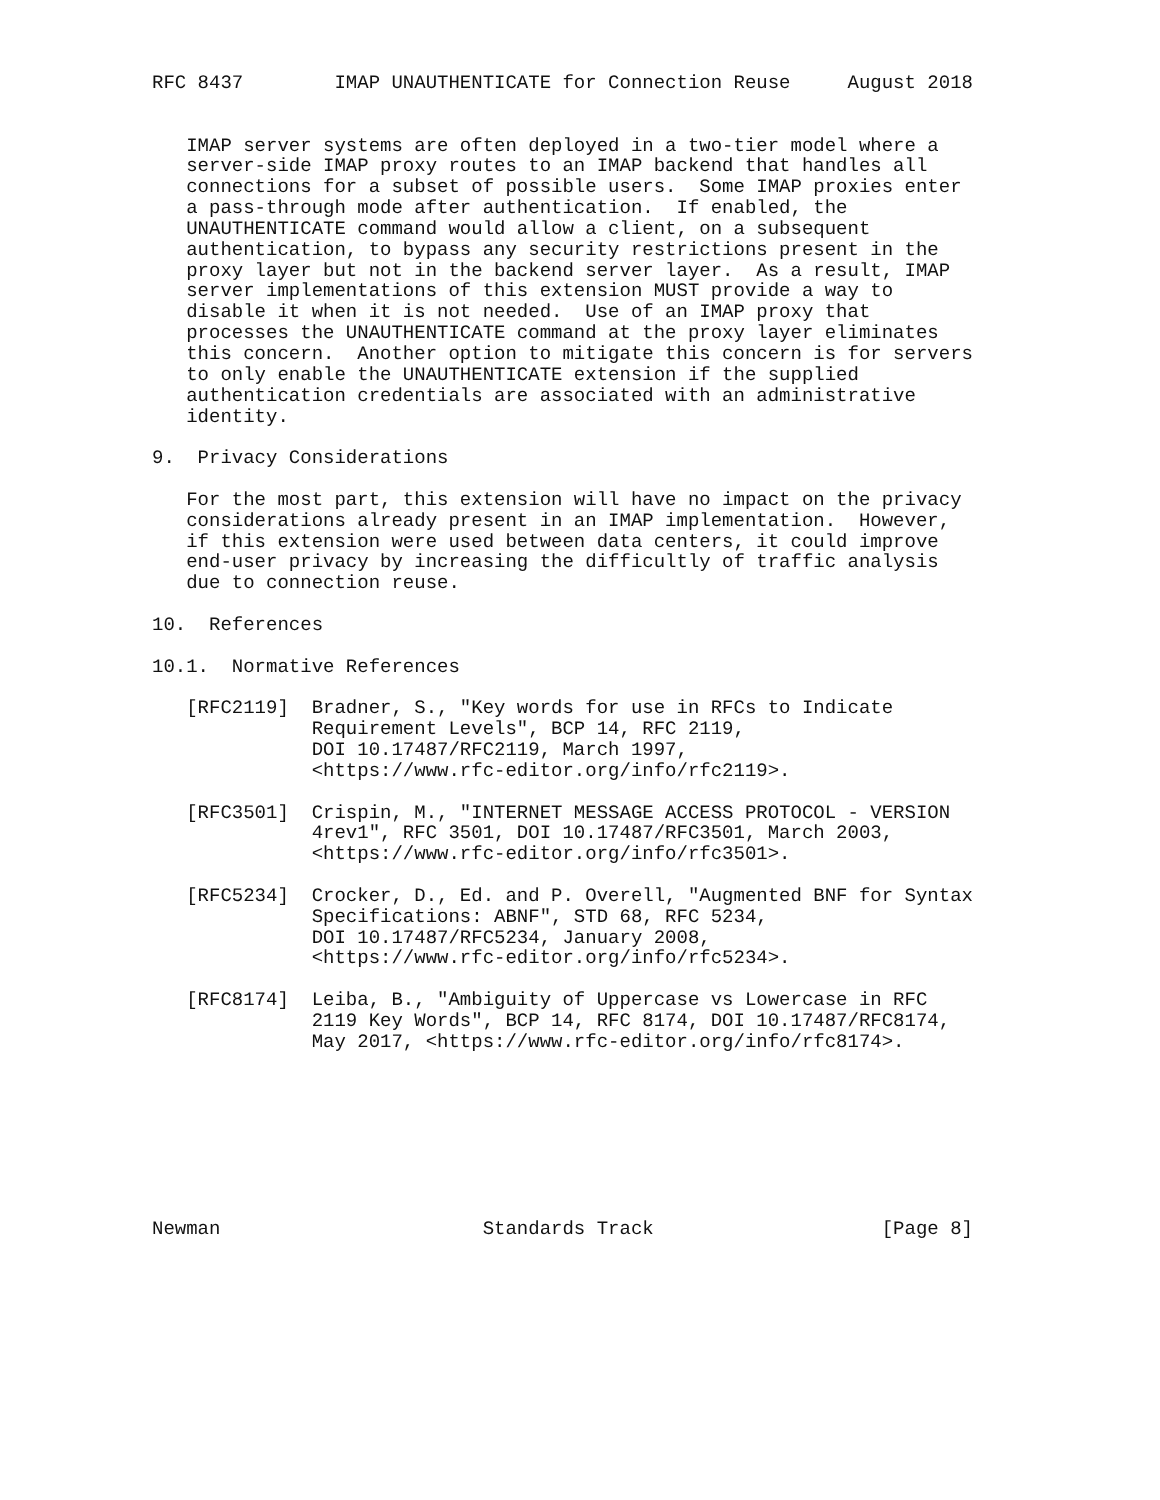RFC 8437        IMAP UNAUTHENTICATE for Connection Reuse     August 2018


   IMAP server systems are often deployed in a two-tier model where a
   server-side IMAP proxy routes to an IMAP backend that handles all
   connections for a subset of possible users.  Some IMAP proxies enter
   a pass-through mode after authentication.  If enabled, the
   UNAUTHENTICATE command would allow a client, on a subsequent
   authentication, to bypass any security restrictions present in the
   proxy layer but not in the backend server layer.  As a result, IMAP
   server implementations of this extension MUST provide a way to
   disable it when it is not needed.  Use of an IMAP proxy that
   processes the UNAUTHENTICATE command at the proxy layer eliminates
   this concern.  Another option to mitigate this concern is for servers
   to only enable the UNAUTHENTICATE extension if the supplied
   authentication credentials are associated with an administrative
   identity.

9.  Privacy Considerations

   For the most part, this extension will have no impact on the privacy
   considerations already present in an IMAP implementation.  However,
   if this extension were used between data centers, it could improve
   end-user privacy by increasing the difficultly of traffic analysis
   due to connection reuse.

10.  References

10.1.  Normative References

   [RFC2119]  Bradner, S., "Key words for use in RFCs to Indicate
              Requirement Levels", BCP 14, RFC 2119,
              DOI 10.17487/RFC2119, March 1997,
              <https://www.rfc-editor.org/info/rfc2119>.

   [RFC3501]  Crispin, M., "INTERNET MESSAGE ACCESS PROTOCOL - VERSION
              4rev1", RFC 3501, DOI 10.17487/RFC3501, March 2003,
              <https://www.rfc-editor.org/info/rfc3501>.

   [RFC5234]  Crocker, D., Ed. and P. Overell, "Augmented BNF for Syntax
              Specifications: ABNF", STD 68, RFC 5234,
              DOI 10.17487/RFC5234, January 2008,
              <https://www.rfc-editor.org/info/rfc5234>.

   [RFC8174]  Leiba, B., "Ambiguity of Uppercase vs Lowercase in RFC
              2119 Key Words", BCP 14, RFC 8174, DOI 10.17487/RFC8174,
              May 2017, <https://www.rfc-editor.org/info/rfc8174>.








Newman                       Standards Track                    [Page 8]